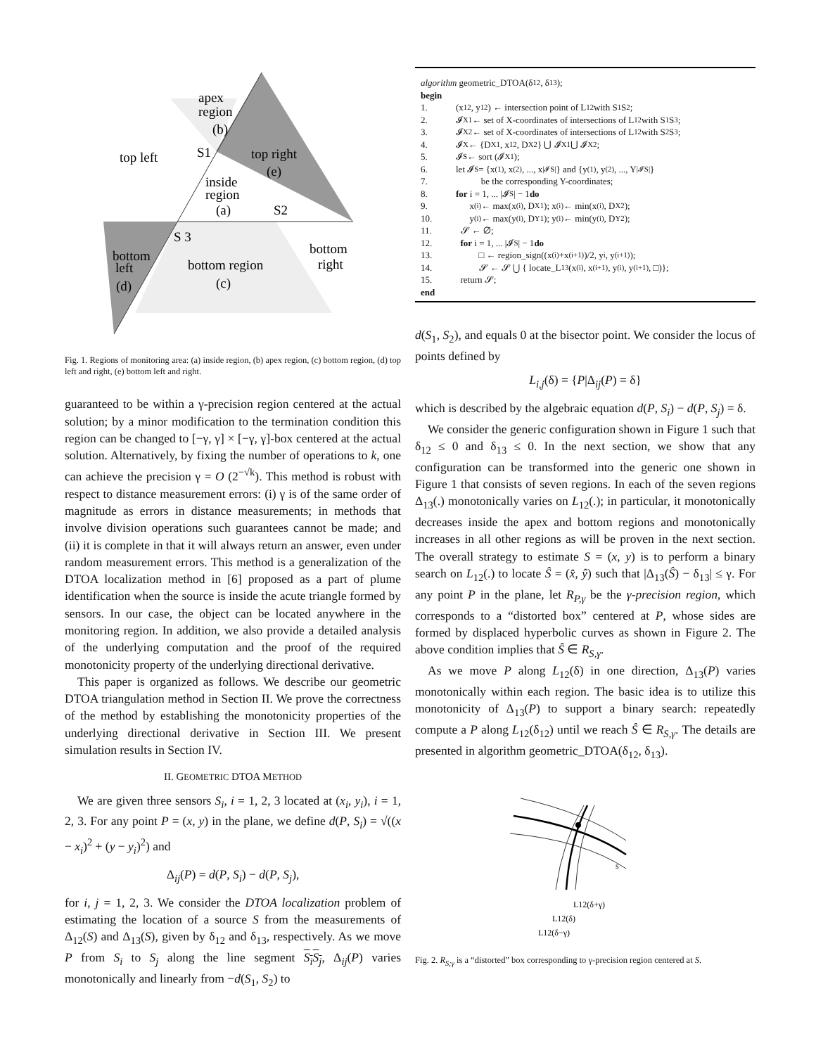apex
region
(b)
top left
S1
top right
(e)
inside
region
(a)
S2
S 3
bottom
right
bottom
left
(d)
bottom region
(c)
Fig. 1. Regions of monitoring area: (a) inside region, (b) apex region, (c) bottom region, (d) top left and right, (e) bottom left and right.
guaranteed to be within a γ-precision region centered at the actual solution; by a minor modification to the termination condition this region can be changed to [−γ, γ] × [−γ, γ]-box centered at the actual solution. Alternatively, by fixing the number of operations to k, one can achieve the precision γ = O (2<sup>−√k</sup>). This method is robust with respect to distance measurement errors: (i) γ is of the same order of magnitude as errors in distance measurements; in methods that involve division operations such guarantees cannot be made; and (ii) it is complete in that it will always return an answer, even under random measurement errors. This method is a generalization of the DTOA localization method in [6] proposed as a part of plume identification when the source is inside the acute triangle formed by sensors. In our case, the object can be located anywhere in the monitoring region. In addition, we also provide a detailed analysis of the underlying computation and the proof of the required monotonicity property of the underlying directional derivative.
This paper is organized as follows. We describe our geometric DTOA triangulation method in Section II. We prove the correctness of the method by establishing the monotonicity properties of the underlying directional derivative in Section III. We present simulation results in Section IV.
II. GEOMETRIC DTOA METHOD
We are given three sensors S<sub>i</sub>, i = 1, 2, 3 located at (x<sub>i</sub>, y<sub>i</sub>), i = 1, 2, 3. For any point P = (x, y) in the plane, we define d(P, S<sub>i</sub>) = √((x − x<sub>i</sub>)<sup>2</sup> + (y − y<sub>i</sub>)<sup>2</sup>) and
Δ<sub>ij</sub>(P) = d(P, S<sub>i</sub>) − d(P, S<sub>j</sub>),
for i, j = 1, 2, 3. We consider the DTOA localization problem of estimating the location of a source S from the measurements of Δ<sub>12</sub>(S) and Δ<sub>13</sub>(S), given by δ<sub>12</sub> and δ<sub>13</sub>, respectively. As we move P from S<sub>i</sub> to S<sub>j</sub> along the line segment S<sub>i</sub>S<sub>j</sub>, Δ<sub>ij</sub>(P) varies monotonically and linearly from −d(S<sub>1</sub>, S<sub>2</sub>) to
algorithm geometric_DTOA(δ<sub>12</sub>, δ<sub>13</sub>);
begin
1. (x<sub>12</sub>, y<sub>12</sub>) ← intersection point of L<sub>12</sub> with S<sub>1</sub>S<sub>2</sub>;
2. 𝓘<sub>X1</sub> ← set of X-coordinates of intersections of L<sub>12</sub> with S<sub>1</sub>S<sub>3</sub>;
3. 𝓘<sub>X2</sub> ← set of X-coordinates of intersections of L<sub>12</sub> with S<sub>2</sub>S<sub>3</sub>;
4. 𝓘<sub>X</sub> ← {D<sub>X1</sub>, x<sub>12</sub>, D<sub>X2</sub>} ⋃ 𝓘<sub>X1</sub> ⋃ 𝓘<sub>X2</sub>;
5. 𝓘<sub>S</sub> ← sort (𝓘<sub>X1</sub>);
6. let 𝓘<sub>S</sub> = {x<sub>(1)</sub>, x<sub>(2)</sub>, ..., x<sub>|𝓘S|</sub>} and {y<sub>(1)</sub>, y<sub>(2)</sub>, ..., Y<sub>|𝓘S|</sub>}
7. be the corresponding Y-coordinates;
8. for i = 1, ... |𝓘<sub>S</sub>| − 1 do
9. x<sub>(i)</sub> ← max(x<sub>(i)</sub>, D<sub>X1</sub>); x<sub>(i)</sub> ← min(x<sub>(i)</sub>, D<sub>X2</sub>);
10. y<sub>(i)</sub> ← max(y<sub>(i)</sub>, D<sub>Y1</sub>); y<sub>(i)</sub> ← min(y<sub>(i)</sub>, D<sub>Y2</sub>);
11. 𝓢 ← ∅;
12. for i = 1, ... |𝓘<sub>S</sub>| − 1 do
13. □ ← region_sign((x<sub>(i)</sub>+x<sub>(i+1)</sub>)/2, y<sub>i</sub>, y<sub>(i+1)</sub>);
14. 𝓢 ← 𝓢 ⋃ { locate_L<sub>13</sub> (x<sub>(i)</sub>, x<sub>(i+1)</sub>, y<sub>(i)</sub>, y<sub>(i+1)</sub>, □)};
15. return 𝓢;
end
d(S<sub>1</sub>, S<sub>2</sub>), and equals 0 at the bisector point. We consider the locus of points defined by
L<sub>i,j</sub>(δ) = {P|Δ<sub>ij</sub>(P) = δ}
which is described by the algebraic equation d(P, S<sub>i</sub>) − d(P, S<sub>j</sub>) = δ.
We consider the generic configuration shown in Figure 1 such that δ<sub>12</sub> ≤ 0 and δ<sub>13</sub> ≤ 0. In the next section, we show that any configuration can be transformed into the generic one shown in Figure 1 that consists of seven regions. In each of the seven regions Δ<sub>13</sub>(.) monotonically varies on L<sub>12</sub>(.); in particular, it monotonically decreases inside the apex and bottom regions and monotonically increases in all other regions as will be proven in the next section. The overall strategy to estimate S = (x, y) is to perform a binary search on L<sub>12</sub>(.) to locate Ŝ = (x̂, ŷ) such that |Δ<sub>13</sub>(Ŝ) − δ<sub>13</sub>| ≤ γ. For any point P in the plane, let R<sub>P,γ</sub> be the γ-precision region, which corresponds to a “distorted box” centered at P, whose sides are formed by displaced hyperbolic curves as shown in Figure 2. The above condition implies that Ŝ ∈ R<sub>S,γ</sub>.
As we move P along L<sub>12</sub>(δ) in one direction, Δ<sub>13</sub>(P) varies monotonically within each region. The basic idea is to utilize this monotonicity of Δ<sub>13</sub>(P) to support a binary search: repeatedly compute a P along L<sub>12</sub>(δ<sub>12</sub>) until we reach Ŝ ∈ R<sub>S,γ</sub>. The details are presented in algorithm geometric_DTOA(δ<sub>12</sub>, δ<sub>13</sub>).
s
L12(δ+γ)
L12(δ)
L12(δ−γ)
Fig. 2. R<sub>S;γ</sub> is a “distorted” box corresponding to γ-precision region centered at S.